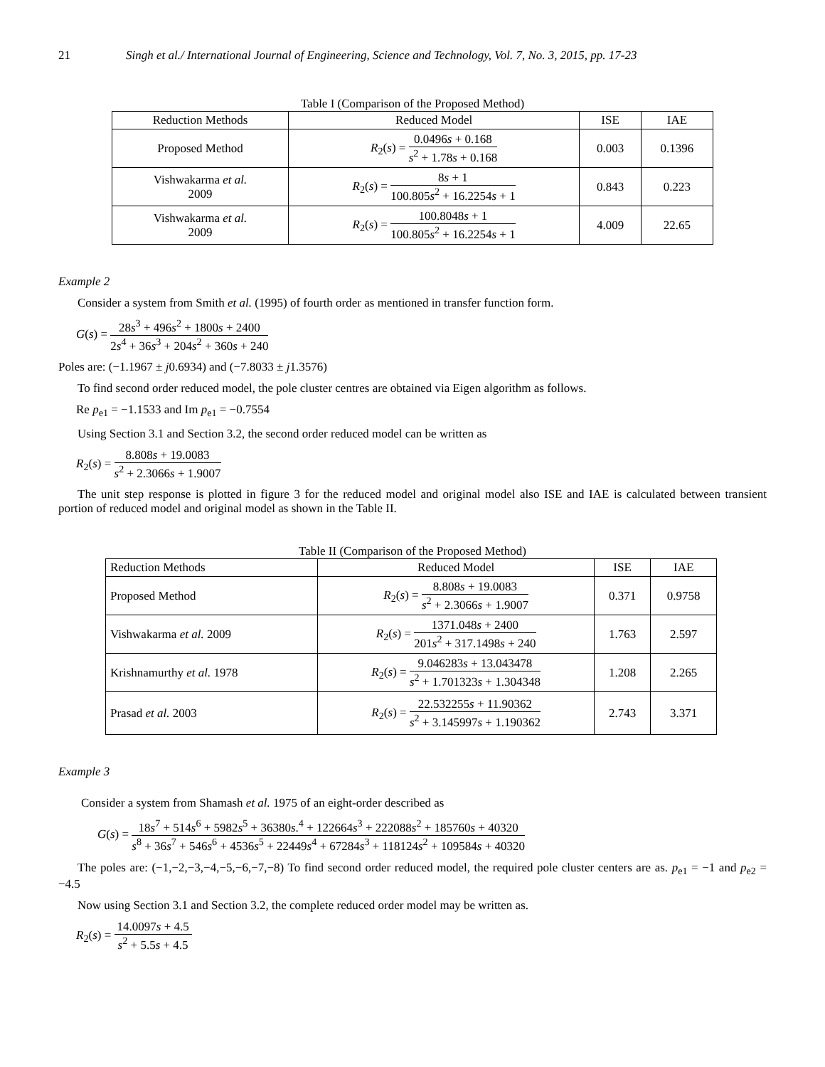21 Singh et al./ International Journal of Engineering, Science and Technology, Vol. 7, No. 3, 2015, pp. 17-23
Table I (Comparison of the Proposed Method)
| Reduction Methods | Reduced Model | ISE | IAE |
| --- | --- | --- | --- |
| Proposed Method | R<sub>2</sub>( s ) = 0.0496 s + 0.168 s<sup>2</sup> + 1.78 s + 0.168 | 0.003 | 0.1396 |
| Vishwakarma et al. 2009 | R<sub>2</sub>( s ) = 8 s + 1 100.805 s<sup>2</sup> + 16.2254 s + 1 | 0.843 | 0.223 |
| Vishwakarma et al. 2009 | R<sub>2</sub>( s ) = 100.8048 s + 1 100.805 s<sup>2</sup> + 16.2254 s + 1 | 4.009 | 22.65 |
Example 2
Consider a system from Smith et al. (1995) of fourth order as mentioned in transfer function form.
G(s) = 28s<sup>3</sup> + 496s<sup>2</sup> + 1800s + 2400 2s<sup>4</sup> + 36s<sup>3</sup> + 204s<sup>2</sup> + 360s + 240
Poles are: (−1.1967 ± j0.6934) and (−7.8033 ± j1.3576)
To find second order reduced model, the pole cluster centres are obtained via Eigen algorithm as follows.
Re p<sub>e1</sub> = −1.1533 and Im p<sub>e1</sub> = −0.7554
Using Section 3.1 and Section 3.2, the second order reduced model can be written as
R<sub>2</sub>(s) = 8.808s + 19.0083 s<sup>2</sup> + 2.3066s + 1.9007
The unit step response is plotted in figure 3 for the reduced model and original model also ISE and IAE is calculated between transient portion of reduced model and original model as shown in the Table II.
Table II (Comparison of the Proposed Method)
| Reduction Methods | Reduced Model | ISE | IAE |
| --- | --- | --- | --- |
| Proposed Method | R<sub>2</sub>( s ) = 8.808 s + 19.0083 s<sup>2</sup> + 2.3066 s + 1.9007 | 0.371 | 0.9758 |
| Vishwakarma et al. 2009 | R<sub>2</sub>( s ) = 1371.048 s + 2400 201 s<sup>2</sup> + 317.1498 s + 240 | 1.763 | 2.597 |
| Krishnamurthy et al. 1978 | R<sub>2</sub>( s ) = 9.046283 s + 13.043478 s<sup>2</sup> + 1.701323 s + 1.304348 | 1.208 | 2.265 |
| Prasad et al. 2003 | R<sub>2</sub>( s ) = 22.532255 s + 11.90362 s<sup>2</sup> + 3.145997 s + 1.190362 | 2.743 | 3.371 |
Example 3
Consider a system from Shamash et al. 1975 of an eight-order described as
G(s) = 18s<sup>7</sup> + 514s<sup>6</sup> + 5982s<sup>5</sup> + 36380s.<sup>4</sup> + 122664s<sup>3</sup> + 222088s<sup>2</sup> + 185760s + 40320 s<sup>8</sup> + 36s<sup>7</sup> + 546s<sup>6</sup> + 4536s<sup>5</sup> + 22449s<sup>4</sup> + 67284s<sup>3</sup> + 118124s<sup>2</sup> + 109584s + 40320
The poles are: (−1,−2,−3,−4,−5,−6,−7,−8) To find second order reduced model, the required pole cluster centers are as. p<sub>e1</sub> = −1 and p<sub>e2</sub> = −4.5
Now using Section 3.1 and Section 3.2, the complete reduced order model may be written as.
R<sub>2</sub>(s) = 14.0097s + 4.5 s<sup>2</sup> + 5.5s + 4.5